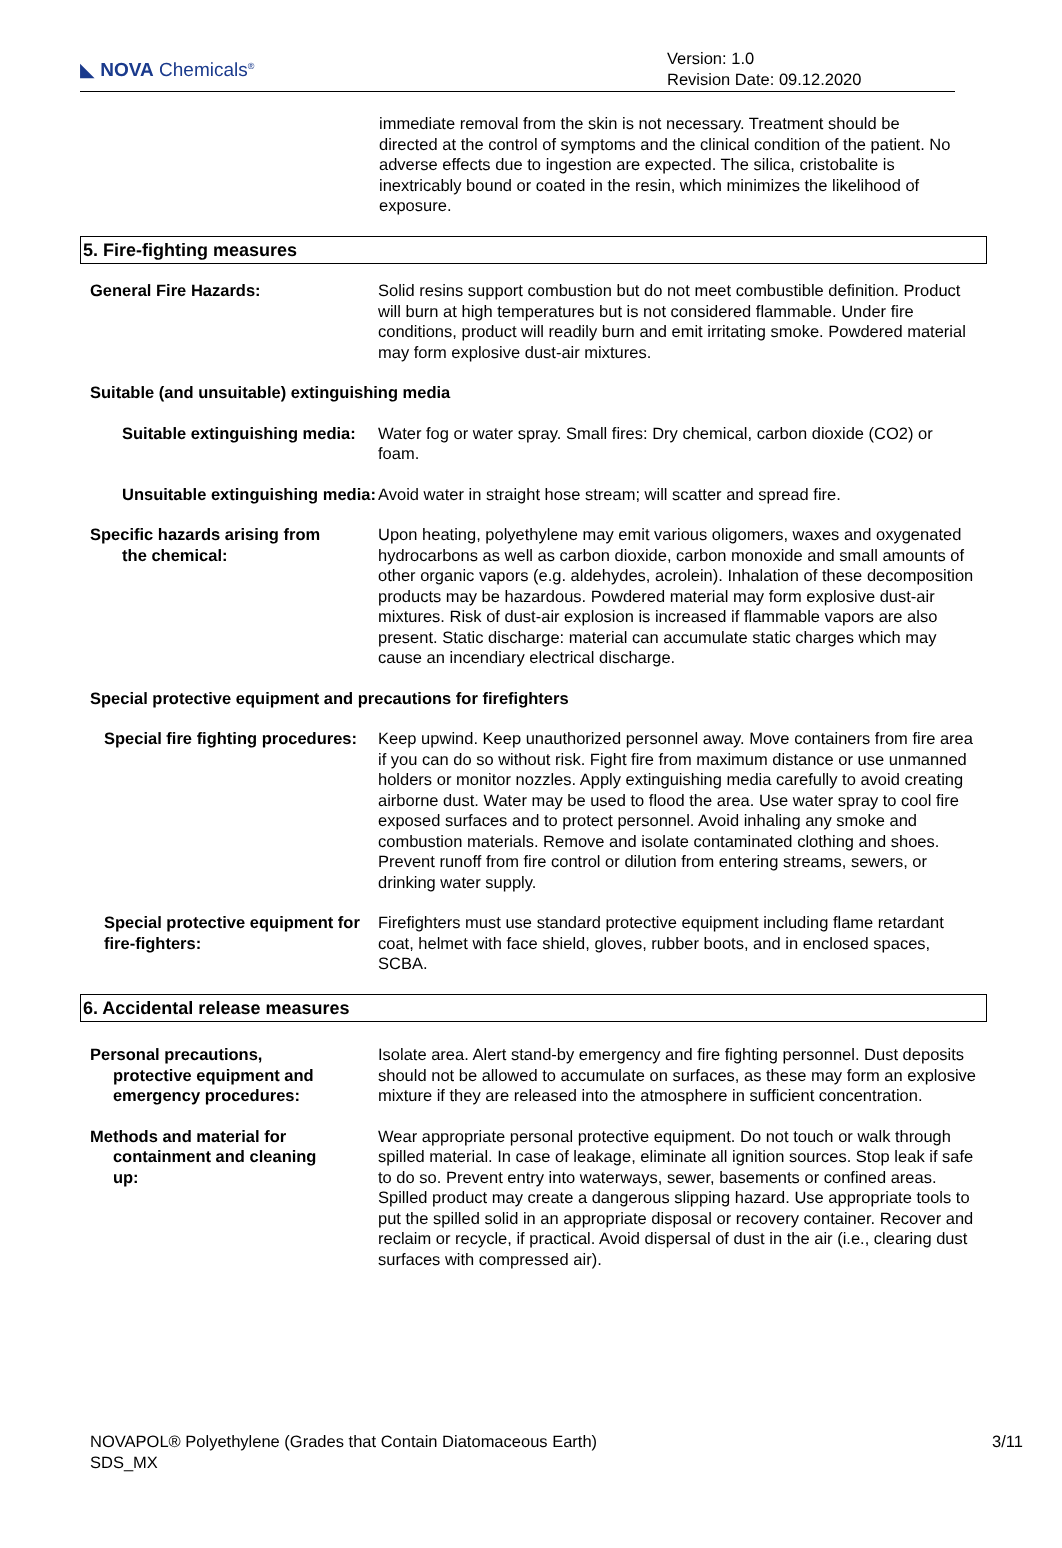◣ NOVA Chemicals<sup>®</sup>
Version: 1.0
Revision Date: 09.12.2020
immediate removal from the skin is not necessary. Treatment should be directed at the control of symptoms and the clinical condition of the patient. No adverse effects due to ingestion are expected. The silica, cristobalite is inextricably bound or coated in the resin, which minimizes the likelihood of exposure.
5. Fire-fighting measures
General Fire Hazards: Solid resins support combustion but do not meet combustible definition. Product will burn at high temperatures but is not considered flammable. Under fire conditions, product will readily burn and emit irritating smoke. Powdered material may form explosive dust-air mixtures.
Suitable (and unsuitable) extinguishing media
Suitable extinguishing media:
Water fog or water spray. Small fires: Dry chemical, carbon dioxide (CO2) or foam.
Unsuitable extinguishing media:
Avoid water in straight hose stream; will scatter and spread fire.
Specific hazards arising from
the chemical:
Upon heating, polyethylene may emit various oligomers, waxes and oxygenated hydrocarbons as well as carbon dioxide, carbon monoxide and small amounts of other organic vapors (e.g. aldehydes, acrolein). Inhalation of these decomposition products may be hazardous. Powdered material may form explosive dust-air mixtures. Risk of dust-air explosion is increased if flammable vapors are also present. Static discharge: material can accumulate static charges which may cause an incendiary electrical discharge.
Special protective equipment and precautions for firefighters
Special fire fighting procedures:
Keep upwind. Keep unauthorized personnel away. Move containers from fire area if you can do so without risk. Fight fire from maximum distance or use unmanned holders or monitor nozzles. Apply extinguishing media carefully to avoid creating airborne dust. Water may be used to flood the area. Use water spray to cool fire exposed surfaces and to protect personnel. Avoid inhaling any smoke and combustion materials. Remove and isolate contaminated clothing and shoes. Prevent runoff from fire control or dilution from entering streams, sewers, or drinking water supply.
Special protective equipment for fire-fighters:
Firefighters must use standard protective equipment including flame retardant coat, helmet with face shield, gloves, rubber boots, and in enclosed spaces, SCBA.
6. Accidental release measures
Personal precautions,
protective equipment and
emergency procedures:
Isolate area. Alert stand-by emergency and fire fighting personnel. Dust deposits should not be allowed to accumulate on surfaces, as these may form an explosive mixture if they are released into the atmosphere in sufficient concentration.
Methods and material for
containment and cleaning
up:
Wear appropriate personal protective equipment. Do not touch or walk through spilled material. In case of leakage, eliminate all ignition sources. Stop leak if safe to do so. Prevent entry into waterways, sewer, basements or confined areas. Spilled product may create a dangerous slipping hazard. Use appropriate tools to put the spilled solid in an appropriate disposal or recovery container. Recover and reclaim or recycle, if practical. Avoid dispersal of dust in the air (i.e., clearing dust surfaces with compressed air).
NOVAPOL® Polyethylene (Grades that Contain Diatomaceous Earth)
SDS_MX
3/11